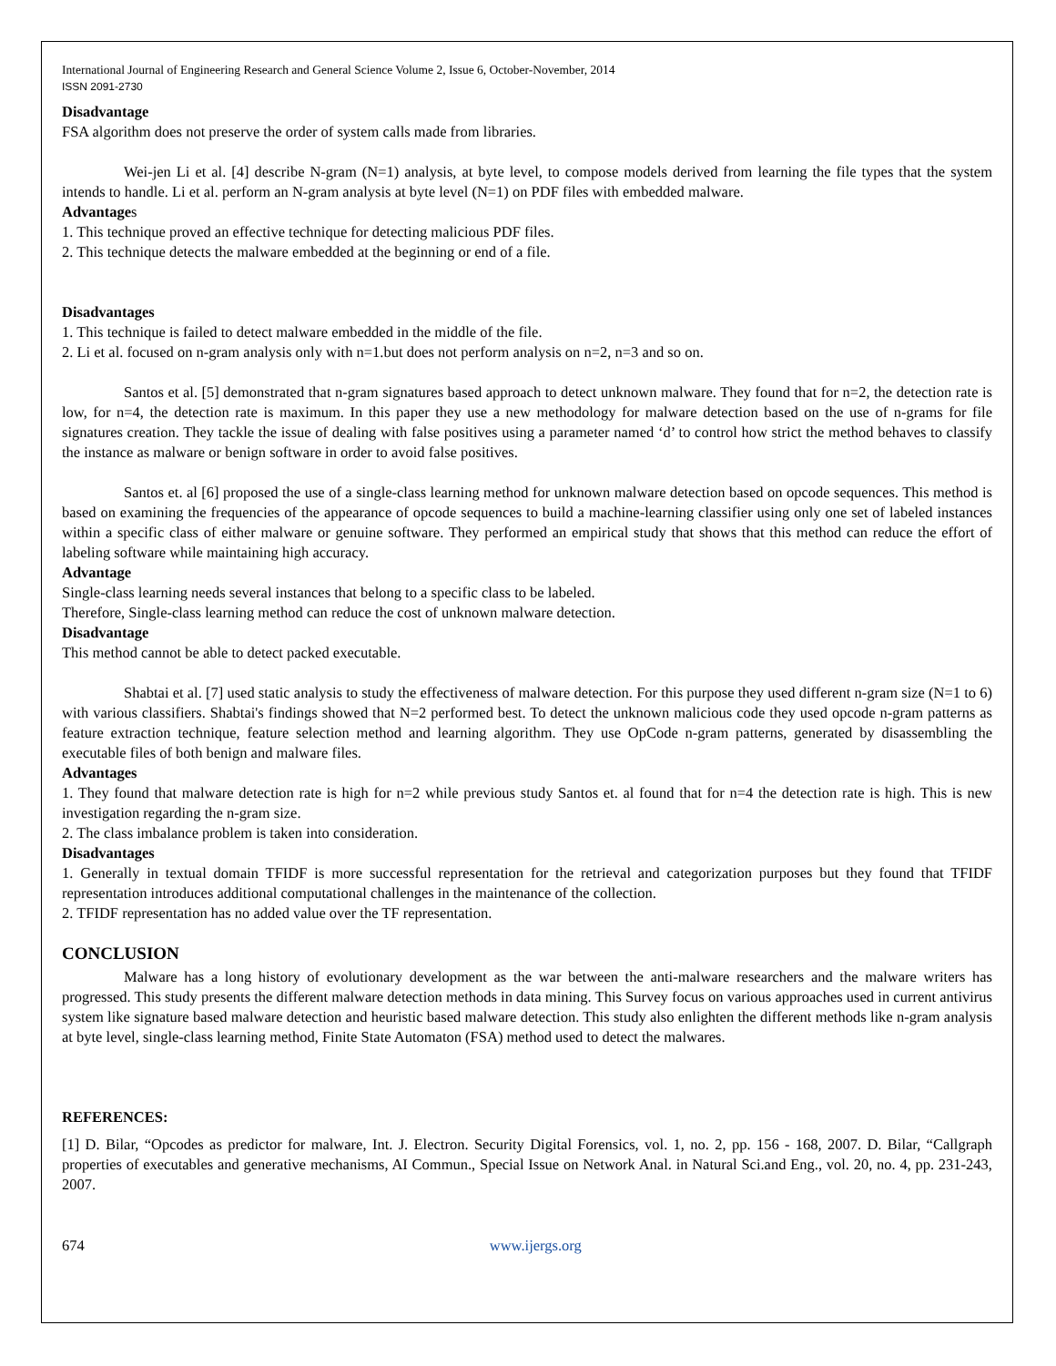International Journal of Engineering Research and General Science Volume 2, Issue 6, October-November, 2014
ISSN 2091-2730
Disadvantage
FSA algorithm does not preserve the order of system calls made from libraries.
Wei-jen Li et al. [4] describe N-gram (N=1) analysis, at byte level, to compose models derived from learning the file types that the system intends to handle. Li et al. perform an N-gram analysis at byte level (N=1) on PDF files with embedded malware.
Advantages
1. This technique proved an effective technique for detecting malicious PDF files.
2. This technique detects the malware embedded at the beginning or end of a file.
Disadvantages
1. This technique is failed to detect malware embedded in the middle of the file.
2. Li et al. focused on n-gram analysis only with n=1.but does not perform analysis on n=2, n=3 and so on.
Santos et al. [5] demonstrated that n-gram signatures based approach to detect unknown malware. They found that for n=2, the detection rate is low, for n=4, the detection rate is maximum. In this paper they use a new methodology for malware detection based on the use of n-grams for file signatures creation. They tackle the issue of dealing with false positives using a parameter named ‘d’ to control how strict the method behaves to classify the instance as malware or benign software in order to avoid false positives.
Santos et. al [6] proposed the use of a single-class learning method for unknown malware detection based on opcode sequences. This method is based on examining the frequencies of the appearance of opcode sequences to build a machine-learning classifier using only one set of labeled instances within a specific class of either malware or genuine software. They performed an empirical study that shows that this method can reduce the effort of labeling software while maintaining high accuracy.
Advantage
Single-class learning needs several instances that belong to a specific class to be labeled.
Therefore, Single-class learning method can reduce the cost of unknown malware detection.
Disadvantage
This method cannot be able to detect packed executable.
Shabtai et al. [7] used static analysis to study the effectiveness of malware detection. For this purpose they used different n-gram size (N=1 to 6) with various classifiers. Shabtai's findings showed that N=2 performed best. To detect the unknown malicious code they used opcode n-gram patterns as feature extraction technique, feature selection method and learning algorithm. They use OpCode n-gram patterns, generated by disassembling the executable files of both benign and malware files.
Advantages
1. They found that malware detection rate is high for n=2 while previous study Santos et. al found that for n=4 the detection rate is high. This is new investigation regarding the n-gram size.
2. The class imbalance problem is taken into consideration.
Disadvantages
1. Generally in textual domain TFIDF is more successful representation for the retrieval and categorization purposes but they found that TFIDF representation introduces additional computational challenges in the maintenance of the collection.
2. TFIDF representation has no added value over the TF representation.
CONCLUSION
Malware has a long history of evolutionary development as the war between the anti-malware researchers and the malware writers has progressed. This study presents the different malware detection methods in data mining. This Survey focus on various approaches used in current antivirus system like signature based malware detection and heuristic based malware detection. This study also enlighten the different methods like n-gram analysis at byte level, single-class learning method, Finite State Automaton (FSA) method used to detect the malwares.
REFERENCES:
[1] D. Bilar, “Opcodes as predictor for malware, Int. J. Electron. Security Digital Forensics, vol. 1, no. 2, pp. 156 - 168, 2007. D. Bilar, “Callgraph properties of executables and generative mechanisms, AI Commun., Special Issue on Network Anal. in Natural Sci.and Eng., vol. 20, no. 4, pp. 231-243, 2007.
674 www.ijergs.org